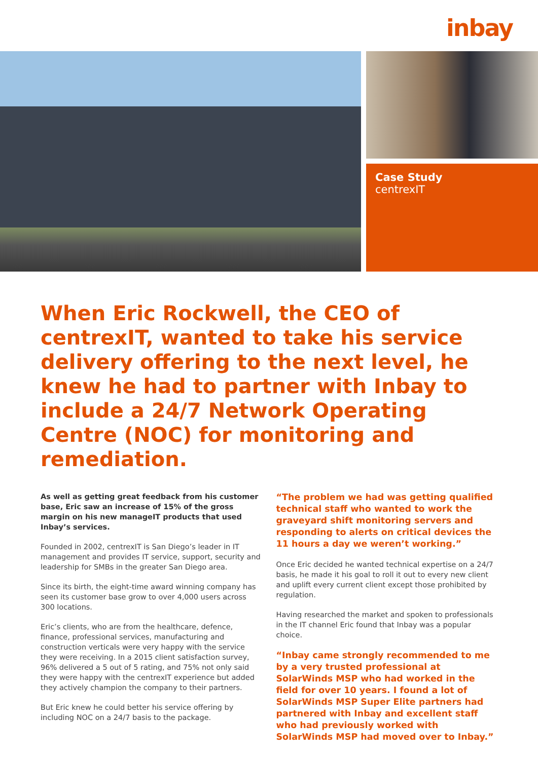inbay
Case Study
centrexIT
When Eric Rockwell, the CEO of centrexIT, wanted to take his service delivery offering to the next level, he knew he had to partner with Inbay to include a 24/7 Network Operating Centre (NOC) for monitoring and remediation.
As well as getting great feedback from his customer base, Eric saw an increase of 15% of the gross margin on his new manageIT products that used Inbay’s services.
Founded in 2002, centrexIT is San Diego’s leader in IT management and provides IT service, support, security and leadership for SMBs in the greater San Diego area.
Since its birth, the eight-time award winning company has seen its customer base grow to over 4,000 users across 300 locations.
Eric’s clients, who are from the healthcare, defence, finance, professional services, manufacturing and construction verticals were very happy with the service they were receiving. In a 2015 client satisfaction survey, 96% delivered a 5 out of 5 rating, and 75% not only said they were happy with the centrexIT experience but added they actively champion the company to their partners.
But Eric knew he could better his service offering by including NOC on a 24/7 basis to the package.
“The problem we had was getting qualified technical staff who wanted to work the graveyard shift monitoring servers and responding to alerts on critical devices the 11 hours a day we weren’t working.”
Once Eric decided he wanted technical expertise on a 24/7 basis, he made it his goal to roll it out to every new client and uplift every current client except those prohibited by regulation.
Having researched the market and spoken to professionals in the IT channel Eric found that Inbay was a popular choice.
“Inbay came strongly recommended to me by a very trusted professional at SolarWinds MSP who had worked in the field for over 10 years. I found a lot of SolarWinds MSP Super Elite partners had partnered with Inbay and excellent staff who had previously worked with SolarWinds MSP had moved over to Inbay.”